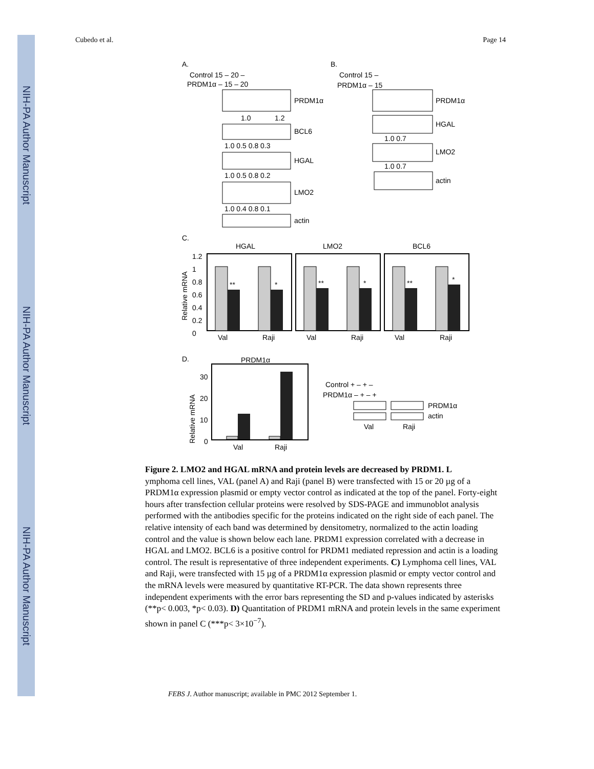NIH-PA Author Manuscript
NIH-PA Author Manuscript
NIH-PA Author Manuscript
Cubedo et al. Page 14
A.
B.
Control 15 – 20 –
PRDM1α – 15 – 20
PRDM1α
1.0
1.2
BCL6
1.0 0.5 0.8 0.3
HGAL
1.0 0.5 0.8 0.2
LMO2
1.0 0.4 0.8 0.1
actin
Control 15 –
PRDM1α – 15
PRDM1α
HGAL
1.0 0.7
LMO2
1.0 0.7
actin
C.
HGAL
LMO2
BCL6
Relative mRNA
1.2
1
0.8
0.6
0.4
0.2
0
**
*
**
*
**
*
Val
Raji
Val
Raji
Val
Raji
D.
PRDM1α
Relative mRNA
30
20
10
0
Val
Raji
Control + – + –
PRDM1α – + – +
PRDM1α
actin
Val
Raji
Figure 2. LMO2 and HGAL mRNA and protein levels are decreased by PRDM1. L
ymphoma cell lines, VAL (panel A) and Raji (panel B) were transfected with 15 or 20 µg of a PRDM1α expression plasmid or empty vector control as indicated at the top of the panel. Forty-eight hours after transfection cellular proteins were resolved by SDS-PAGE and immunoblot analysis performed with the antibodies specific for the proteins indicated on the right side of each panel. The relative intensity of each band was determined by densitometry, normalized to the actin loading control and the value is shown below each lane. PRDM1 expression correlated with a decrease in HGAL and LMO2. BCL6 is a positive control for PRDM1 mediated repression and actin is a loading control. The result is representative of three independent experiments. C) Lymphoma cell lines, VAL and Raji, were transfected with 15 µg of a PRDM1α expression plasmid or empty vector control and the mRNA levels were measured by quantitative RT-PCR. The data shown represents three independent experiments with the error bars representing the SD and p-values indicated by asterisks (**p< 0.003, *p< 0.03). D) Quantitation of PRDM1 mRNA and protein levels in the same experiment shown in panel C (***p< 3×10<sup>−7</sup>).
FEBS J. Author manuscript; available in PMC 2012 September 1.